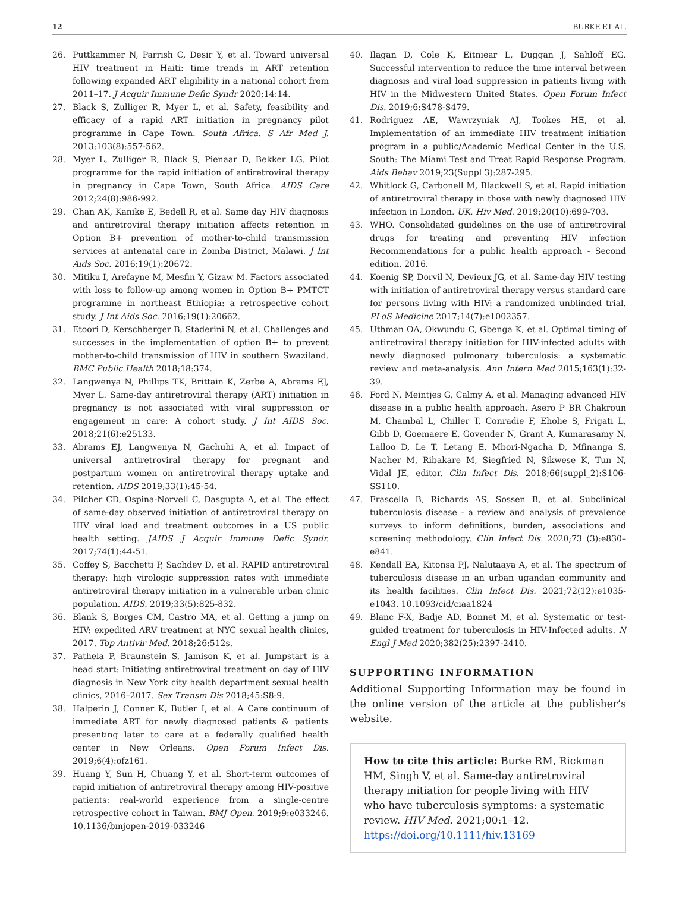12 BURKE ET AL.
26. Puttkammer N, Parrish C, Desir Y, et al. Toward universal HIV treatment in Haiti: time trends in ART retention following expanded ART eligibility in a national cohort from 2011–17. J Acquir Immune Defic Syndr 2020;14:14.
27. Black S, Zulliger R, Myer L, et al. Safety, feasibility and efficacy of a rapid ART initiation in pregnancy pilot programme in Cape Town. South Africa. S Afr Med J. 2013;103(8):557-562.
28. Myer L, Zulliger R, Black S, Pienaar D, Bekker LG. Pilot programme for the rapid initiation of antiretroviral therapy in pregnancy in Cape Town, South Africa. AIDS Care 2012;24(8):986-992.
29. Chan AK, Kanike E, Bedell R, et al. Same day HIV diagnosis and antiretroviral therapy initiation affects retention in Option B+ prevention of mother-to-child transmission services at antenatal care in Zomba District, Malawi. J Int Aids Soc. 2016;19(1):20672.
30. Mitiku I, Arefayne M, Mesfin Y, Gizaw M. Factors associated with loss to follow-up among women in Option B+ PMTCT programme in northeast Ethiopia: a retrospective cohort study. J Int Aids Soc. 2016;19(1):20662.
31. Etoori D, Kerschberger B, Staderini N, et al. Challenges and successes in the implementation of option B+ to prevent mother-to-child transmission of HIV in southern Swaziland. BMC Public Health 2018;18:374.
32. Langwenya N, Phillips TK, Brittain K, Zerbe A, Abrams EJ, Myer L. Same-day antiretroviral therapy (ART) initiation in pregnancy is not associated with viral suppression or engagement in care: A cohort study. J Int AIDS Soc. 2018;21(6):e25133.
33. Abrams EJ, Langwenya N, Gachuhi A, et al. Impact of universal antiretroviral therapy for pregnant and postpartum women on antiretroviral therapy uptake and retention. AIDS 2019;33(1):45-54.
34. Pilcher CD, Ospina-Norvell C, Dasgupta A, et al. The effect of same-day observed initiation of antiretroviral therapy on HIV viral load and treatment outcomes in a US public health setting. JAIDS J Acquir Immune Defic Syndr. 2017;74(1):44-51.
35. Coffey S, Bacchetti P, Sachdev D, et al. RAPID antiretroviral therapy: high virologic suppression rates with immediate antiretroviral therapy initiation in a vulnerable urban clinic population. AIDS. 2019;33(5):825-832.
36. Blank S, Borges CM, Castro MA, et al. Getting a jump on HIV: expedited ARV treatment at NYC sexual health clinics, 2017. Top Antivir Med. 2018;26:512s.
37. Pathela P, Braunstein S, Jamison K, et al. Jumpstart is a head start: Initiating antiretroviral treatment on day of HIV diagnosis in New York city health department sexual health clinics, 2016–2017. Sex Transm Dis 2018;45:S8-9.
38. Halperin J, Conner K, Butler I, et al. A Care continuum of immediate ART for newly diagnosed patients & patients presenting later to care at a federally qualified health center in New Orleans. Open Forum Infect Dis. 2019;6(4):ofz161.
39. Huang Y, Sun H, Chuang Y, et al. Short-term outcomes of rapid initiation of antiretroviral therapy among HIV-positive patients: real-world experience from a single-centre retrospective cohort in Taiwan. BMJ Open. 2019;9:e033246. 10.1136/bmjopen-2019-033246
40. Ilagan D, Cole K, Eitniear L, Duggan J, Sahloff EG. Successful intervention to reduce the time interval between diagnosis and viral load suppression in patients living with HIV in the Midwestern United States. Open Forum Infect Dis. 2019;6:S478-S479.
41. Rodriguez AE, Wawrzyniak AJ, Tookes HE, et al. Implementation of an immediate HIV treatment initiation program in a public/Academic Medical Center in the U.S. South: The Miami Test and Treat Rapid Response Program. Aids Behav 2019;23(Suppl 3):287-295.
42. Whitlock G, Carbonell M, Blackwell S, et al. Rapid initiation of antiretroviral therapy in those with newly diagnosed HIV infection in London. UK. Hiv Med. 2019;20(10):699-703.
43. WHO. Consolidated guidelines on the use of antiretroviral drugs for treating and preventing HIV infection Recommendations for a public health approach - Second edition. 2016.
44. Koenig SP, Dorvil N, Devieux JG, et al. Same-day HIV testing with initiation of antiretroviral therapy versus standard care for persons living with HIV: a randomized unblinded trial. PLoS Medicine 2017;14(7):e1002357.
45. Uthman OA, Okwundu C, Gbenga K, et al. Optimal timing of antiretroviral therapy initiation for HIV-infected adults with newly diagnosed pulmonary tuberculosis: a systematic review and meta-analysis. Ann Intern Med 2015;163(1):32-39.
46. Ford N, Meintjes G, Calmy A, et al. Managing advanced HIV disease in a public health approach. Asero P BR Chakroun M, Chambal L, Chiller T, Conradie F, Eholie S, Frigati L, Gibb D, Goemaere E, Govender N, Grant A, Kumarasamy N, Lalloo D, Le T, Letang E, Mbori-Ngacha D, Mfinanga S, Nacher M, Ribakare M, Siegfried N, Sikwese K, Tun N, Vidal JE, editor. Clin Infect Dis. 2018;66(suppl_2):S106-SS110.
47. Frascella B, Richards AS, Sossen B, et al. Subclinical tuberculosis disease - a review and analysis of prevalence surveys to inform definitions, burden, associations and screening methodology. Clin Infect Dis. 2020;73 (3):e830–e841.
48. Kendall EA, Kitonsa PJ, Nalutaaya A, et al. The spectrum of tuberculosis disease in an urban ugandan community and its health facilities. Clin Infect Dis. 2021;72(12):e1035-e1043. 10.1093/cid/ciaa1824
49. Blanc F-X, Badje AD, Bonnet M, et al. Systematic or test-guided treatment for tuberculosis in HIV-Infected adults. N Engl J Med 2020;382(25):2397-2410.
SUPPORTING INFORMATION
Additional Supporting Information may be found in the online version of the article at the publisher’s website.
How to cite this article: Burke RM, Rickman HM, Singh V, et al. Same-day antiretroviral therapy initiation for people living with HIV who have tuberculosis symptoms: a systematic review. HIV Med. 2021;00:1–12. https://doi.org/10.1111/hiv.13169